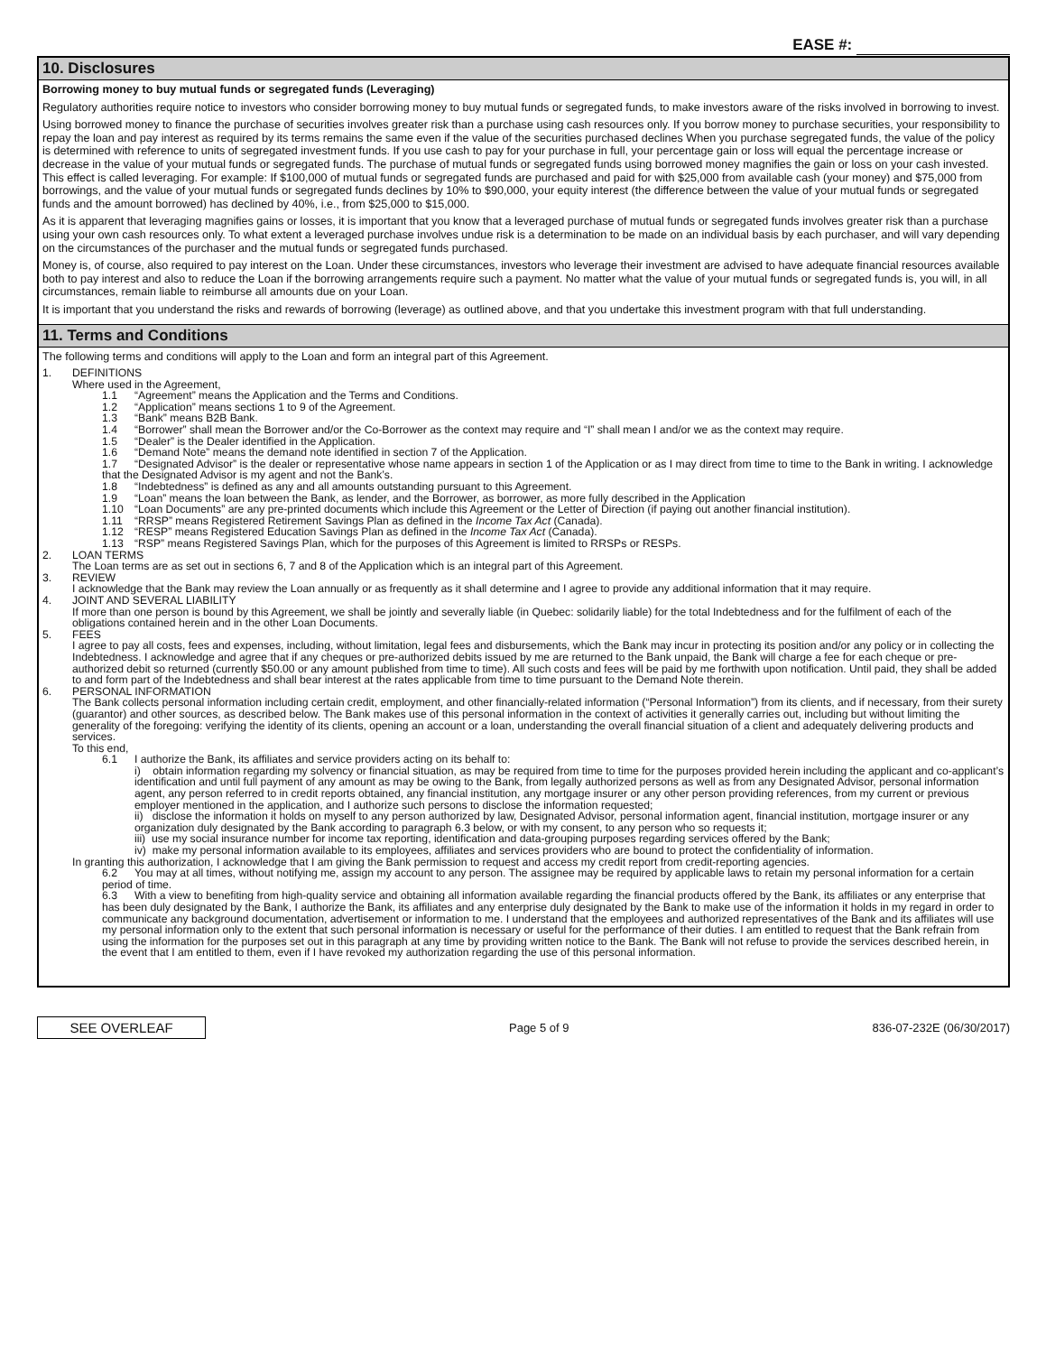EASE #:
10. Disclosures
Borrowing money to buy mutual funds or segregated funds (Leveraging)
Regulatory authorities require notice to investors who consider borrowing money to buy mutual funds or segregated funds, to make investors aware of the risks involved in borrowing to invest.
Using borrowed money to finance the purchase of securities involves greater risk than a purchase using cash resources only. If you borrow money to purchase securities, your responsibility to repay the loan and pay interest as required by its terms remains the same even if the value of the securities purchased declines When you purchase segregated funds, the value of the policy is determined with reference to units of segregated investment funds. If you use cash to pay for your purchase in full, your percentage gain or loss will equal the percentage increase or decrease in the value of your mutual funds or segregated funds. The purchase of mutual funds or segregated funds using borrowed money magnifies the gain or loss on your cash invested. This effect is called leveraging. For example: If $100,000 of mutual funds or segregated funds are purchased and paid for with $25,000 from available cash (your money) and $75,000 from borrowings, and the value of your mutual funds or segregated funds declines by 10% to $90,000, your equity interest (the difference between the value of your mutual funds or segregated funds and the amount borrowed) has declined by 40%, i.e., from $25,000 to $15,000.
As it is apparent that leveraging magnifies gains or losses, it is important that you know that a leveraged purchase of mutual funds or segregated funds involves greater risk than a purchase using your own cash resources only. To what extent a leveraged purchase involves undue risk is a determination to be made on an individual basis by each purchaser, and will vary depending on the circumstances of the purchaser and the mutual funds or segregated funds purchased.
Money is, of course, also required to pay interest on the Loan. Under these circumstances, investors who leverage their investment are advised to have adequate financial resources available both to pay interest and also to reduce the Loan if the borrowing arrangements require such a payment. No matter what the value of your mutual funds or segregated funds is, you will, in all circumstances, remain liable to reimburse all amounts due on your Loan.
It is important that you understand the risks and rewards of borrowing (leverage) as outlined above, and that you undertake this investment program with that full understanding.
11. Terms and Conditions
The following terms and conditions will apply to the Loan and form an integral part of this Agreement.
1. DEFINITIONS
Where used in the Agreement,
1.1 “Agreement” means the Application and the Terms and Conditions.
1.2 “Application” means sections 1 to 9 of the Agreement.
1.3 “Bank” means B2B Bank.
1.4 “Borrower” shall mean the Borrower and/or the Co-Borrower as the context may require and “I” shall mean I and/or we as the context may require.
1.5 “Dealer” is the Dealer identified in the Application.
1.6 “Demand Note” means the demand note identified in section 7 of the Application.
1.7 “Designated Advisor” is the dealer or representative whose name appears in section 1 of the Application or as I may direct from time to time to the Bank in writing. I acknowledge that the Designated Advisor is my agent and not the Bank’s.
1.8 “Indebtedness” is defined as any and all amounts outstanding pursuant to this Agreement.
1.9 “Loan” means the loan between the Bank, as lender, and the Borrower, as borrower, as more fully described in the Application
1.10 “Loan Documents” are any pre-printed documents which include this Agreement or the Letter of Direction (if paying out another financial institution).
1.11 “RRSP” means Registered Retirement Savings Plan as defined in the Income Tax Act (Canada).
1.12 “RESP” means Registered Education Savings Plan as defined in the Income Tax Act (Canada).
1.13 “RSP” means Registered Savings Plan, which for the purposes of this Agreement is limited to RRSPs or RESPs.
2. LOAN TERMS
The Loan terms are as set out in sections 6, 7 and 8 of the Application which is an integral part of this Agreement.
3. REVIEW
I acknowledge that the Bank may review the Loan annually or as frequently as it shall determine and I agree to provide any additional information that it may require.
4. JOINT AND SEVERAL LIABILITY
If more than one person is bound by this Agreement, we shall be jointly and severally liable (in Quebec: solidarily liable) for the total Indebtedness and for the fulfilment of each of the obligations contained herein and in the other Loan Documents.
5. FEES
I agree to pay all costs, fees and expenses, including, without limitation, legal fees and disbursements, which the Bank may incur in protecting its position and/or any policy or in collecting the Indebtedness. I acknowledge and agree that if any cheques or pre-authorized debits issued by me are returned to the Bank unpaid, the Bank will charge a fee for each cheque or pre-authorized debit so returned (currently $50.00 or any amount published from time to time). All such costs and fees will be paid by me forthwith upon notification. Until paid, they shall be added to and form part of the Indebtedness and shall bear interest at the rates applicable from time to time pursuant to the Demand Note therein.
6. PERSONAL INFORMATION
The Bank collects personal information including certain credit, employment, and other financially-related information (“Personal Information”) from its clients, and if necessary, from their surety (guarantor) and other sources, as described below. The Bank makes use of this personal information in the context of activities it generally carries out, including but without limiting the generality of the foregoing: verifying the identity of its clients, opening an account or a loan, understanding the overall financial situation of a client and adequately delivering products and services.
To this end,
6.1 I authorize the Bank, its affiliates and service providers acting on its behalf to:
i) obtain information regarding my solvency or financial situation, as may be required from time to time for the purposes provided herein including the applicant and co-applicant’s identification and until full payment of any amount as may be owing to the Bank, from legally authorized persons as well as from any Designated Advisor, personal information agent, any person referred to in credit reports obtained, any financial institution, any mortgage insurer or any other person providing references, from my current or previous employer mentioned in the application, and I authorize such persons to disclose the information requested;
ii) disclose the information it holds on myself to any person authorized by law, Designated Advisor, personal information agent, financial institution, mortgage insurer or any organization duly designated by the Bank according to paragraph 6.3 below, or with my consent, to any person who so requests it;
iii) use my social insurance number for income tax reporting, identification and data-grouping purposes regarding services offered by the Bank;
iv) make my personal information available to its employees, affiliates and services providers who are bound to protect the confidentiality of information.
In granting this authorization, I acknowledge that I am giving the Bank permission to request and access my credit report from credit-reporting agencies.
6.2 You may at all times, without notifying me, assign my account to any person. The assignee may be required by applicable laws to retain my personal information for a certain period of time.
6.3 With a view to benefiting from high-quality service and obtaining all information available regarding the financial products offered by the Bank, its affiliates or any enterprise that has been duly designated by the Bank, I authorize the Bank, its affiliates and any enterprise duly designated by the Bank to make use of the information it holds in my regard in order to communicate any background documentation, advertisement or information to me. I understand that the employees and authorized representatives of the Bank and its affiliates will use my personal information only to the extent that such personal information is necessary or useful for the performance of their duties. I am entitled to request that the Bank refrain from using the information for the purposes set out in this paragraph at any time by providing written notice to the Bank. The Bank will not refuse to provide the services described herein, in the event that I am entitled to them, even if I have revoked my authorization regarding the use of this personal information.
SEE OVERLEAF
Page 5 of 9 836-07-232E (06/30/2017)